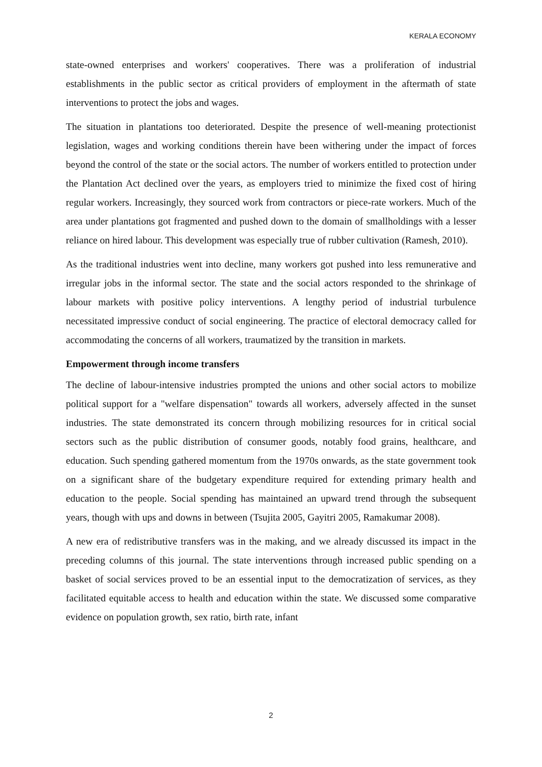KERALA ECONOMY
state-owned enterprises and workers' cooperatives. There was a proliferation of industrial establishments in the public sector as critical providers of employment in the aftermath of state interventions to protect the jobs and wages.
The situation in plantations too deteriorated. Despite the presence of well-meaning protectionist legislation, wages and working conditions therein have been withering under the impact of forces beyond the control of the state or the social actors. The number of workers entitled to protection under the Plantation Act declined over the years, as employers tried to minimize the fixed cost of hiring regular workers. Increasingly, they sourced work from contractors or piece-rate workers. Much of the area under plantations got fragmented and pushed down to the domain of smallholdings with a lesser reliance on hired labour. This development was especially true of rubber cultivation (Ramesh, 2010).
As the traditional industries went into decline, many workers got pushed into less remunerative and irregular jobs in the informal sector. The state and the social actors responded to the shrinkage of labour markets with positive policy interventions. A lengthy period of industrial turbulence necessitated impressive conduct of social engineering. The practice of electoral democracy called for accommodating the concerns of all workers, traumatized by the transition in markets.
Empowerment through income transfers
The decline of labour-intensive industries prompted the unions and other social actors to mobilize political support for a "welfare dispensation" towards all workers, adversely affected in the sunset industries. The state demonstrated its concern through mobilizing resources for in critical social sectors such as the public distribution of consumer goods, notably food grains, healthcare, and education. Such spending gathered momentum from the 1970s onwards, as the state government took on a significant share of the budgetary expenditure required for extending primary health and education to the people. Social spending has maintained an upward trend through the subsequent years, though with ups and downs in between (Tsujita 2005, Gayitri 2005, Ramakumar 2008).
A new era of redistributive transfers was in the making, and we already discussed its impact in the preceding columns of this journal. The state interventions through increased public spending on a basket of social services proved to be an essential input to the democratization of services, as they facilitated equitable access to health and education within the state. We discussed some comparative evidence on population growth, sex ratio, birth rate, infant
2